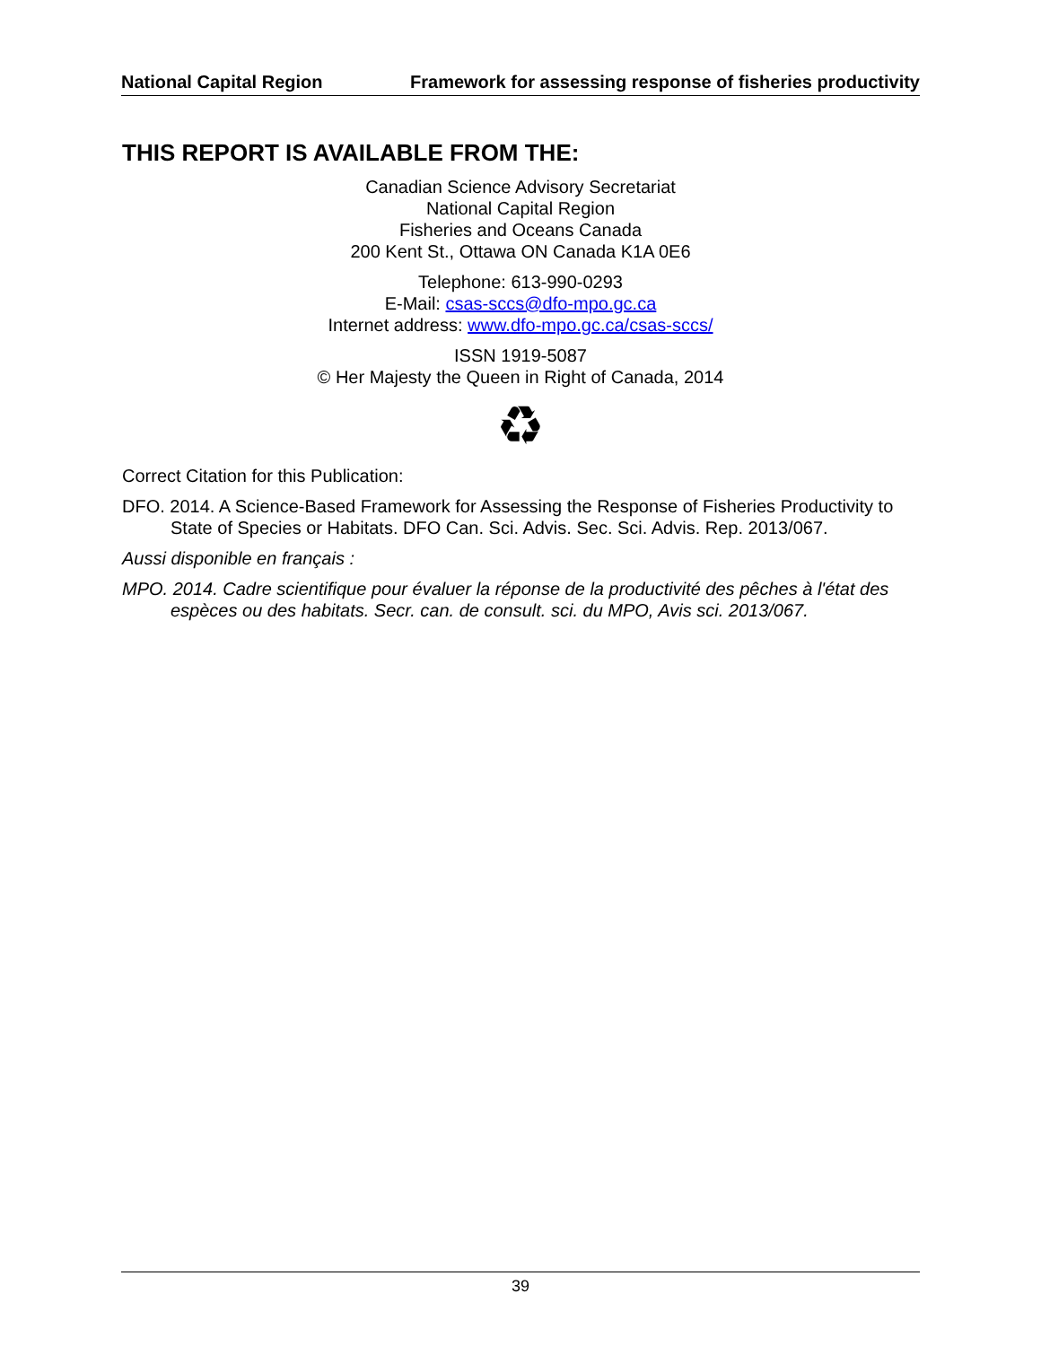National Capital Region Framework for assessing response of fisheries productivity
THIS REPORT IS AVAILABLE FROM THE:
Canadian Science Advisory Secretariat
National Capital Region
Fisheries and Oceans Canada
200 Kent St., Ottawa ON Canada K1A 0E6
Telephone: 613-990-0293
E-Mail: csas-sccs@dfo-mpo.gc.ca
Internet address: www.dfo-mpo.gc.ca/csas-sccs/
ISSN 1919-5087
© Her Majesty the Queen in Right of Canada, 2014
♻
Correct Citation for this Publication:
DFO. 2014. A Science-Based Framework for Assessing the Response of Fisheries Productivity to State of Species or Habitats. DFO Can. Sci. Advis. Sec. Sci. Advis. Rep. 2013/067.
Aussi disponible en français :
MPO. 2014. Cadre scientifique pour évaluer la réponse de la productivité des pêches à l'état des espèces ou des habitats. Secr. can. de consult. sci. du MPO, Avis sci. 2013/067.
39